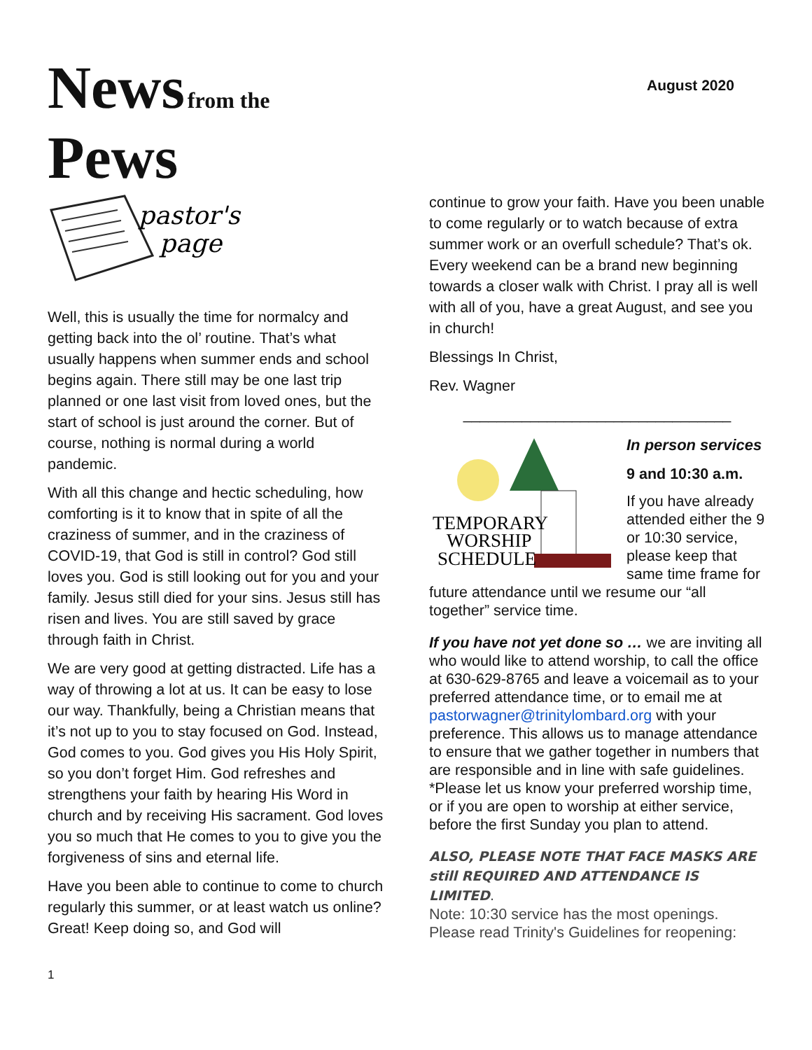News from the
Pews
August 2020
pastor's
page
Well, this is usually the time for normalcy and getting back into the ol’ routine. That’s what usually happens when summer ends and school begins again. There still may be one last trip planned or one last visit from loved ones, but the start of school is just around the corner. But of course, nothing is normal during a world pandemic.
With all this change and hectic scheduling, how comforting is it to know that in spite of all the craziness of summer, and in the craziness of COVID-19, that God is still in control? God still loves you. God is still looking out for you and your family. Jesus still died for your sins. Jesus still has risen and lives. You are still saved by grace through faith in Christ.
We are very good at getting distracted. Life has a way of throwing a lot at us. It can be easy to lose our way. Thankfully, being a Christian means that it’s not up to you to stay focused on God. Instead, God comes to you. God gives you His Holy Spirit, so you don’t forget Him. God refreshes and strengthens your faith by hearing His Word in church and by receiving His sacrament. God loves you so much that He comes to you to give you the forgiveness of sins and eternal life.
Have you been able to continue to come to church regularly this summer, or at least watch us online? Great! Keep doing so, and God will
continue to grow your faith. Have you been unable to come regularly or to watch because of extra summer work or an overfull schedule? That’s ok. Every weekend can be a brand new beginning towards a closer walk with Christ. I pray all is well with all of you, have a great August, and see you in church!
Blessings In Christ,
Rev. Wagner
________________________________
TEMPORARY
WORSHIP
SCHEDULE
In person services
9 and 10:30 a.m.
If you have already attended either the 9 or 10:30 service, please keep that same time frame for future attendance until we resume our “all together” service time.
If you have not yet done so … we are inviting all who would like to attend worship, to call the office at 630-629-8765 and leave a voicemail as to your preferred attendance time, or to email me at pastorwagner@trinitylombard.org with your preference. This allows us to manage attendance to ensure that we gather together in numbers that are responsible and in line with safe guidelines. *Please let us know your preferred worship time, or if you are open to worship at either service, before the first Sunday you plan to attend.
ALSO, PLEASE NOTE THAT FACE MASKS ARE still REQUIRED AND ATTENDANCE IS LIMITED.
Note: 10:30 service has the most openings. Please read Trinity's Guidelines for reopening:
1